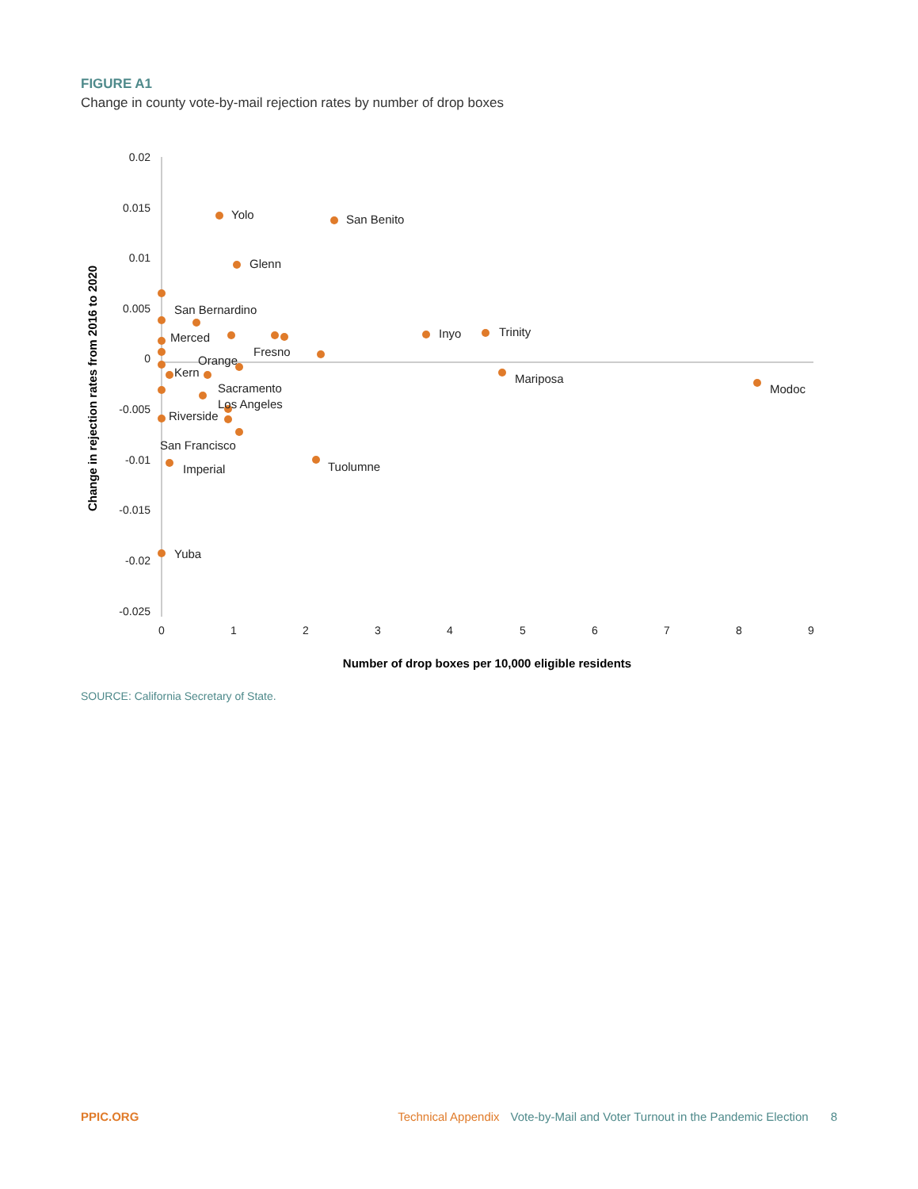FIGURE A1
Change in county vote-by-mail rejection rates by number of drop boxes
0.02
0.015
0.01
0.005
0
-0.005
-0.01
-0.015
-0.02
-0.025
0
1
2
3
4
5
6
7
8
9
Number of drop boxes per 10,000 eligible residents
Change in rejection rates from 2016 to 2020
Yolo
San Benito
Glenn
San Bernardino
Merced
Fresno
Orange
Kern
Sacramento
Los Angeles
Riverside
San Francisco
Imperial
Yuba
Tuolumne
Inyo
Trinity
Mariposa
Modoc
SOURCE: California Secretary of State.
PPIC.ORG Technical Appendix Vote-by-Mail and Voter Turnout in the Pandemic Election 8